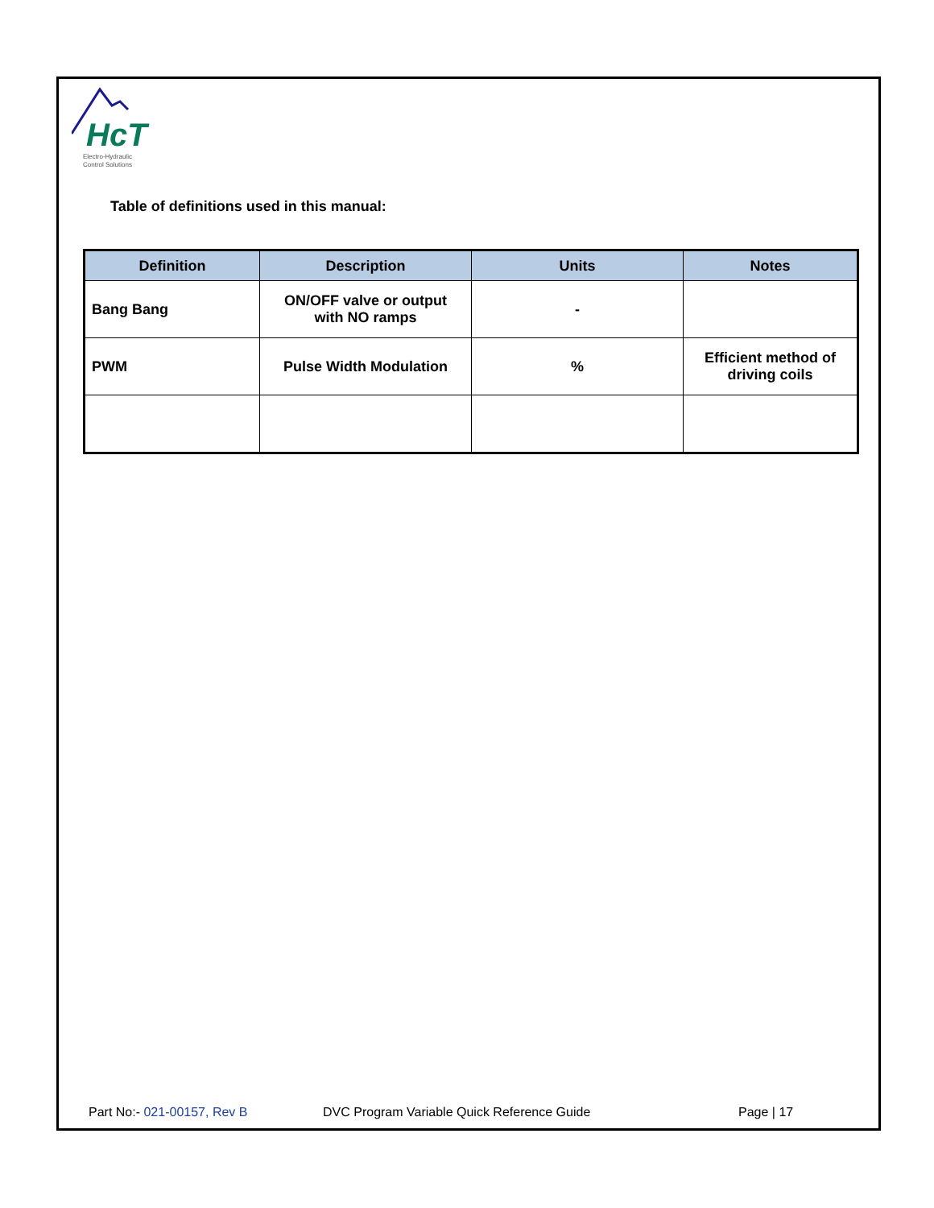HcT
Electro-Hydraulic
Control Solutions
Table of definitions used in this manual:
| Definition | Description | Units | Notes |
| --- | --- | --- | --- |
| Bang Bang | ON/OFF valve or output with NO ramps | - | |
| PWM | Pulse Width Modulation | % | Efficient method of driving coils |
Part No:- 021-00157, Rev B DVC Program Variable Quick Reference Guide Page | 17